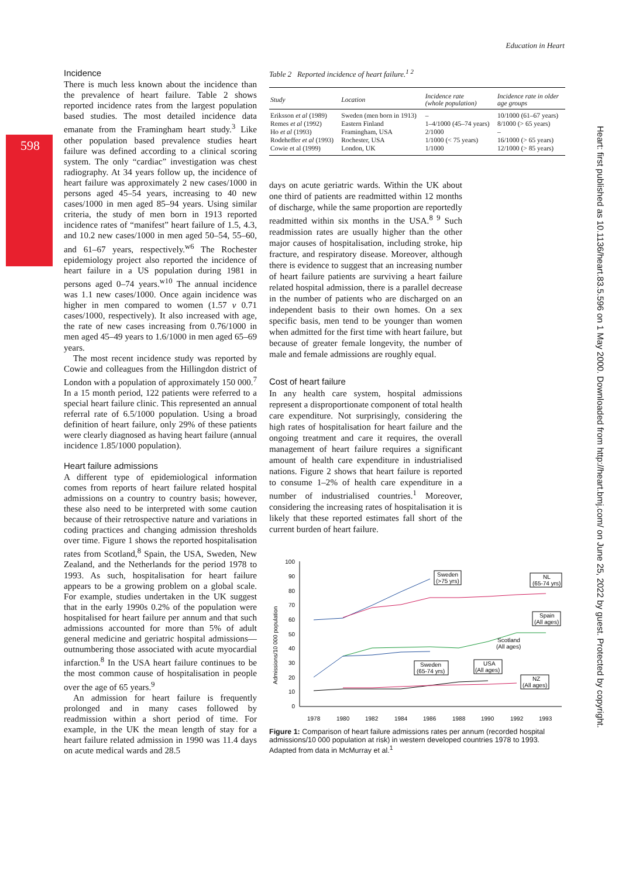Education in Heart
598
Heart: first published as 10.1136/heart.83.5.596 on 1 May 2000. Downloaded from http://heart.bmj.com/ on June 25, 2022 by guest. Protected by copyright.
Incidence
There is much less known about the incidence than the prevalence of heart failure. Table 2 shows reported incidence rates from the largest population based studies. The most detailed incidence data emanate from the Framingham heart study.<sup>3</sup> Like other population based prevalence studies heart failure was defined according to a clinical scoring system. The only “cardiac” investigation was chest radiography. At 34 years follow up, the incidence of heart failure was approximately 2 new cases/1000 in persons aged 45–54 years, increasing to 40 new cases/1000 in men aged 85–94 years. Using similar criteria, the study of men born in 1913 reported incidence rates of “manifest” heart failure of 1.5, 4.3, and 10.2 new cases/1000 in men aged 50–54, 55–60, and 61–67 years, respectively.<sup>w6</sup> The Rochester epidemiology project also reported the incidence of heart failure in a US population during 1981 in persons aged 0–74 years.<sup>w10</sup> The annual incidence was 1.1 new cases/1000. Once again incidence was higher in men compared to women (1.57 v 0.71 cases/1000, respectively). It also increased with age, the rate of new cases increasing from 0.76/1000 in men aged 45–49 years to 1.6/1000 in men aged 65–69 years.
The most recent incidence study was reported by Cowie and colleagues from the Hillingdon district of London with a population of approximately 150 000.<sup>7</sup> In a 15 month period, 122 patients were referred to a special heart failure clinic. This represented an annual referral rate of 6.5/1000 population. Using a broad definition of heart failure, only 29% of these patients were clearly diagnosed as having heart failure (annual incidence 1.85/1000 population).
Heart failure admissions
A different type of epidemiological information comes from reports of heart failure related hospital admissions on a country to country basis; however, these also need to be interpreted with some caution because of their retrospective nature and variations in coding practices and changing admission thresholds over time. Figure 1 shows the reported hospitalisation rates from Scotland,<sup>8</sup> Spain, the USA, Sweden, New Zealand, and the Netherlands for the period 1978 to 1993. As such, hospitalisation for heart failure appears to be a growing problem on a global scale. For example, studies undertaken in the UK suggest that in the early 1990s 0.2% of the population were hospitalised for heart failure per annum and that such admissions accounted for more than 5% of adult general medicine and geriatric hospital admissions—outnumbering those associated with acute myocardial infarction.<sup>8</sup> In the USA heart failure continues to be the most common cause of hospitalisation in people over the age of 65 years.<sup>9</sup>
An admission for heart failure is frequently prolonged and in many cases followed by readmission within a short period of time. For example, in the UK the mean length of stay for a heart failure related admission in 1990 was 11.4 days on acute medical wards and 28.5
Table 2 Reported incidence of heart failure.<sup>1 2</sup>
| Study | Location | Incidence rate (whole population) | Incidence rate in older age groups |
| --- | --- | --- | --- |
| Eriksson et al (1989) | Sweden (men born in 1913) | – | 10/1000 (61–67 years) |
| Remes et al (1992) | Eastern Finland | 1–4/1000 (45–74 years) | 8/1000 (> 65 years) |
| Ho et al (1993) | Framingham, USA | 2/1000 | – |
| Rodeheffer et al (1993) | Rochester, USA | 1/1000 (< 75 years) | 16/1000 (> 65 years) |
| Cowie et al (1999) | London, UK | 1/1000 | 12/1000 (> 85 years) |
days on acute geriatric wards. Within the UK about one third of patients are readmitted within 12 months of discharge, while the same proportion are reportedly readmitted within six months in the USA.<sup>8 9</sup> Such readmission rates are usually higher than the other major causes of hospitalisation, including stroke, hip fracture, and respiratory disease. Moreover, although there is evidence to suggest that an increasing number of heart failure patients are surviving a heart failure related hospital admission, there is a parallel decrease in the number of patients who are discharged on an independent basis to their own homes. On a sex specific basis, men tend to be younger than women when admitted for the first time with heart failure, but because of greater female longevity, the number of male and female admissions are roughly equal.
Cost of heart failure
In any health care system, hospital admissions represent a disproportionate component of total health care expenditure. Not surprisingly, considering the high rates of hospitalisation for heart failure and the ongoing treatment and care it requires, the overall management of heart failure requires a significant amount of health care expenditure in industrialised nations. Figure 2 shows that heart failure is reported to consume 1–2% of health care expenditure in a number of industrialised countries.<sup>1</sup> Moreover, considering the increasing rates of hospitalisation it is likely that these reported estimates fall short of the current burden of heart failure.
100
90
80
70
60
50
40
30
20
10
0
Admissions/10 000 population
1978
1980
1982
1984
1986
1988
1990
1992
1993
Sweden
(>75 yrs)
NL
(65-74 yrs)
Spain
(All ages)
Scotland
(All ages)
Sweden
(65-74 yrs)
USA
(All ages)
NZ
(All ages)
Figure 1: Comparison of heart failure admissions rates per annum (recorded hospital admissions/10 000 population at risk) in western developed countries 1978 to 1993. Adapted from data in McMurray et al.<sup>1</sup>